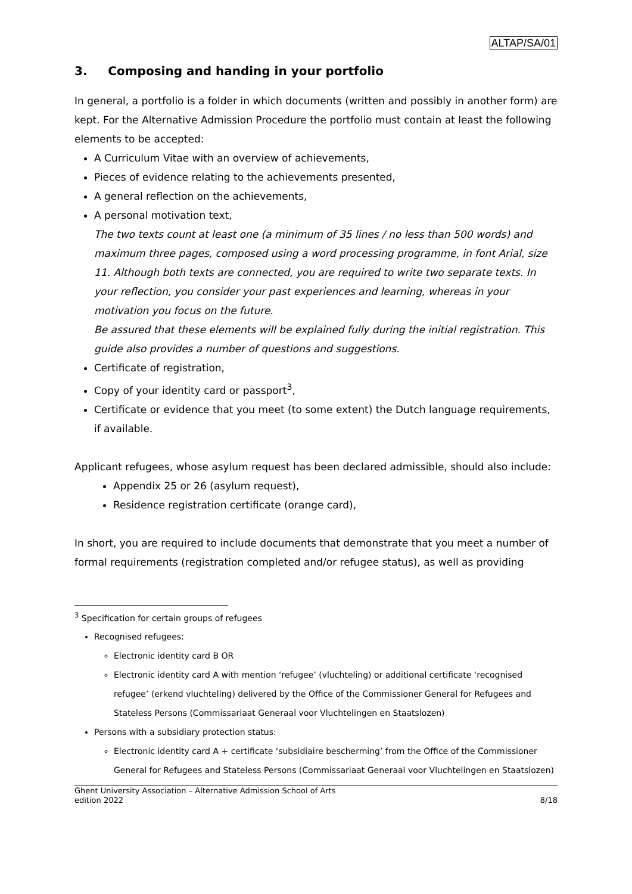ALTAP/SA/01
3. Composing and handing in your portfolio
In general, a portfolio is a folder in which documents (written and possibly in another form) are kept. For the Alternative Admission Procedure the portfolio must contain at least the following elements to be accepted:
A Curriculum Vitae with an overview of achievements,
Pieces of evidence relating to the achievements presented,
A general reflection on the achievements,
A personal motivation text,
The two texts count at least one (a minimum of 35 lines / no less than 500 words) and maximum three pages, composed using a word processing programme, in font Arial, size 11. Although both texts are connected, you are required to write two separate texts. In your reflection, you consider your past experiences and learning, whereas in your motivation you focus on the future.
Be assured that these elements will be explained fully during the initial registration. This guide also provides a number of questions and suggestions.
Certificate of registration,
Copy of your identity card or passport<sup>3</sup>,
Certificate or evidence that you meet (to some extent) the Dutch language requirements, if available.
Applicant refugees, whose asylum request has been declared admissible, should also include:
Appendix 25 or 26 (asylum request),
Residence registration certificate (orange card),
In short, you are required to include documents that demonstrate that you meet a number of formal requirements (registration completed and/or refugee status), as well as providing
<sup>3</sup> Specification for certain groups of refugees
Recognised refugees:
Electronic identity card B OR
Electronic identity card A with mention ‘refugee’ (vluchteling) or additional certificate ‘recognised refugee’ (erkend vluchteling) delivered by the Office of the Commissioner General for Refugees and Stateless Persons (Commissariaat Generaal voor Vluchtelingen en Staatslozen)
Persons with a subsidiary protection status:
Electronic identity card A + certificate ‘subsidiaire bescherming’ from the Office of the Commissioner General for Refugees and Stateless Persons (Commissariaat Generaal voor Vluchtelingen en Staatslozen)
Ghent University Association – Alternative Admission School of Arts
edition 2022
8/18